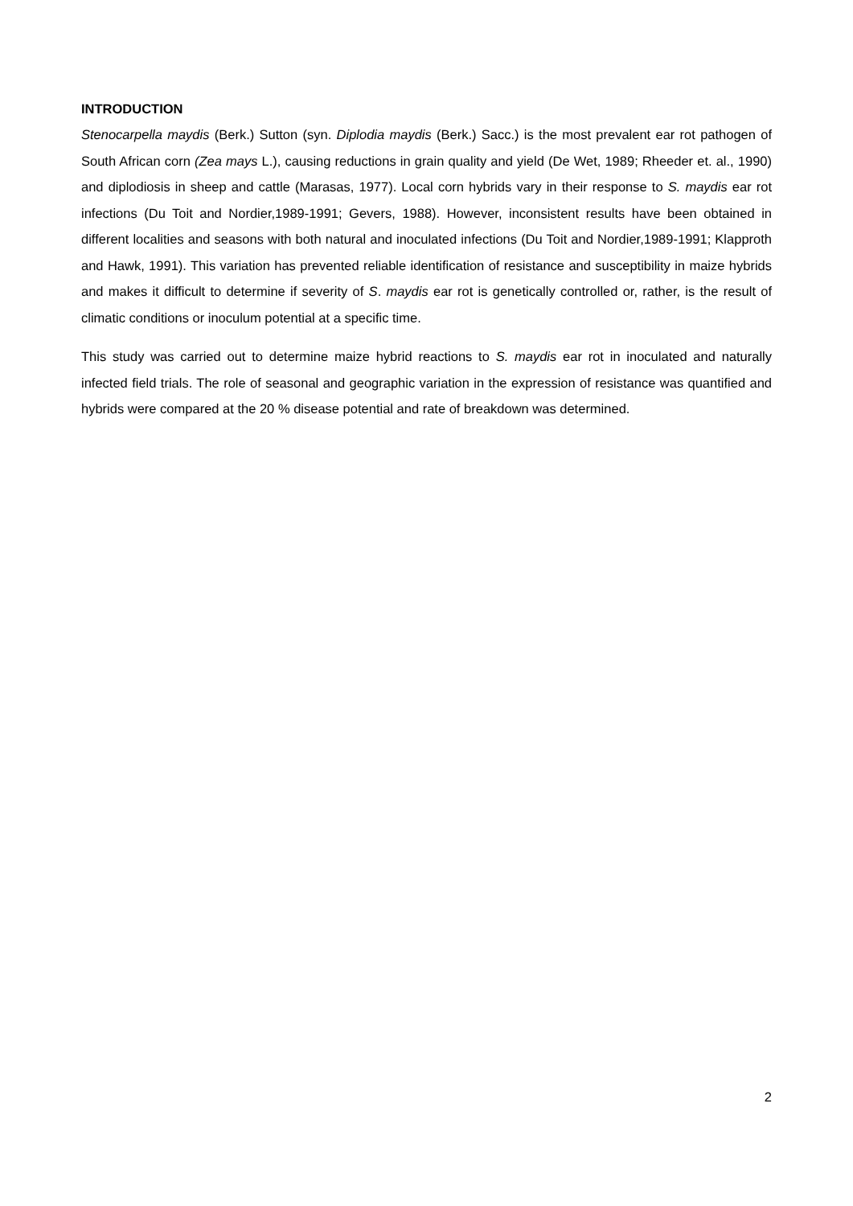INTRODUCTION
Stenocarpella maydis (Berk.) Sutton (syn. Diplodia maydis (Berk.) Sacc.) is the most prevalent ear rot pathogen of South African corn (Zea mays L.), causing reductions in grain quality and yield (De Wet, 1989; Rheeder et. al., 1990) and diplodiosis in sheep and cattle (Marasas, 1977). Local corn hybrids vary in their response to S. maydis ear rot infections (Du Toit and Nordier,1989-1991; Gevers, 1988). However, inconsistent results have been obtained in different localities and seasons with both natural and inoculated infections (Du Toit and Nordier,1989-1991; Klapproth and Hawk, 1991). This variation has prevented reliable identification of resistance and susceptibility in maize hybrids and makes it difficult to determine if severity of S. maydis ear rot is genetically controlled or, rather, is the result of climatic conditions or inoculum potential at a specific time.
This study was carried out to determine maize hybrid reactions to S. maydis ear rot in inoculated and naturally infected field trials. The role of seasonal and geographic variation in the expression of resistance was quantified and hybrids were compared at the 20 % disease potential and rate of breakdown was determined.
2